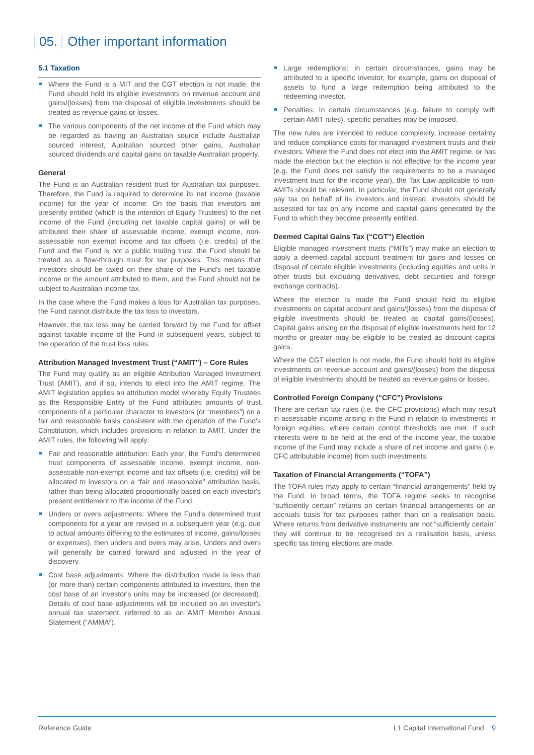05. Other important information
5.1 Taxation
Where the Fund is a MIT and the CGT election is not made, the Fund should hold its eligible investments on revenue account and gains/(losses) from the disposal of eligible investments should be treated as revenue gains or losses.
The various components of the net income of the Fund which may be regarded as having an Australian source include Australian sourced interest, Australian sourced other gains, Australian sourced dividends and capital gains on taxable Australian property.
General
The Fund is an Australian resident trust for Australian tax purposes. Therefore, the Fund is required to determine its net income (taxable income) for the year of income. On the basis that investors are presently entitled (which is the intention of Equity Trustees) to the net income of the Fund (including net taxable capital gains) or will be attributed their share of assessable income, exempt income, non-assessable non exempt income and tax offsets (i.e. credits) of the Fund and the Fund is not a public trading trust, the Fund should be treated as a flow-through trust for tax purposes. This means that investors should be taxed on their share of the Fund's net taxable income or the amount attributed to them, and the Fund should not be subject to Australian income tax.
In the case where the Fund makes a loss for Australian tax purposes, the Fund cannot distribute the tax loss to investors.
However, the tax loss may be carried forward by the Fund for offset against taxable income of the Fund in subsequent years, subject to the operation of the trust loss rules.
Attribution Managed Investment Trust (“AMIT”) – Core Rules
The Fund may qualify as an eligible Attribution Managed Investment Trust (AMIT), and if so, intends to elect into the AMIT regime. The AMIT legislation applies an attribution model whereby Equity Trustees as the Responsible Entity of the Fund attributes amounts of trust components of a particular character to investors (or “members”) on a fair and reasonable basis consistent with the operation of the Fund's Constitution, which includes provisions in relation to AMIT. Under the AMIT rules, the following will apply:
Fair and reasonable attribution: Each year, the Fund's determined trust components of assessable income, exempt income, non-assessable non-exempt income and tax offsets (i.e. credits) will be allocated to investors on a “fair and reasonable” attribution basis, rather than being allocated proportionally based on each investor's present entitlement to the income of the Fund.
Unders or overs adjustments: Where the Fund's determined trust components for a year are revised in a subsequent year (e.g. due to actual amounts differing to the estimates of income, gains/losses or expenses), then unders and overs may arise. Unders and overs will generally be carried forward and adjusted in the year of discovery.
Cost base adjustments: Where the distribution made is less than (or more than) certain components attributed to investors, then the cost base of an investor's units may be increased (or decreased). Details of cost base adjustments will be included on an investor's annual tax statement, referred to as an AMIT Member Annual Statement (“AMMA”).
Large redemptions: In certain circumstances, gains may be attributed to a specific investor, for example, gains on disposal of assets to fund a large redemption being attributed to the redeeming investor.
Penalties: In certain circumstances (e.g. failure to comply with certain AMIT rules), specific penalties may be imposed.
The new rules are intended to reduce complexity, increase certainty and reduce compliance costs for managed investment trusts and their investors. Where the Fund does not elect into the AMIT regime, or has made the election but the election is not effective for the income year (e.g. the Fund does not satisfy the requirements to be a managed investment trust for the income year), the Tax Law applicable to non-AMITs should be relevant. In particular, the Fund should not generally pay tax on behalf of its investors and instead, investors should be assessed for tax on any income and capital gains generated by the Fund to which they become presently entitled.
Deemed Capital Gains Tax (“CGT”) Election
Eligible managed investment trusts (“MITs”) may make an election to apply a deemed capital account treatment for gains and losses on disposal of certain eligible investments (including equities and units in other trusts but excluding derivatives, debt securities and foreign exchange contracts).
Where the election is made the Fund should hold its eligible investments on capital account and gains/(losses) from the disposal of eligible investments should be treated as capital gains/(losses). Capital gains arising on the disposal of eligible investments held for 12 months or greater may be eligible to be treated as discount capital gains.
Where the CGT election is not made, the Fund should hold its eligible investments on revenue account and gains/(losses) from the disposal of eligible investments should be treated as revenue gains or losses.
Controlled Foreign Company (“CFC”) Provisions
There are certain tax rules (i.e. the CFC provisions) which may result in assessable income arising in the Fund in relation to investments in foreign equities, where certain control thresholds are met. If such interests were to be held at the end of the income year, the taxable income of the Fund may include a share of net income and gains (i.e. CFC attributable income) from such investments.
Taxation of Financial Arrangements (“TOFA”)
The TOFA rules may apply to certain “financial arrangements” held by the Fund. In broad terms, the TOFA regime seeks to recognise “sufficiently certain” returns on certain financial arrangements on an accruals basis for tax purposes rather than on a realisation basis. Where returns from derivative instruments are not “sufficiently certain” they will continue to be recognised on a realisation basis, unless specific tax timing elections are made.
Reference Guide L1 Capital International Fund 9